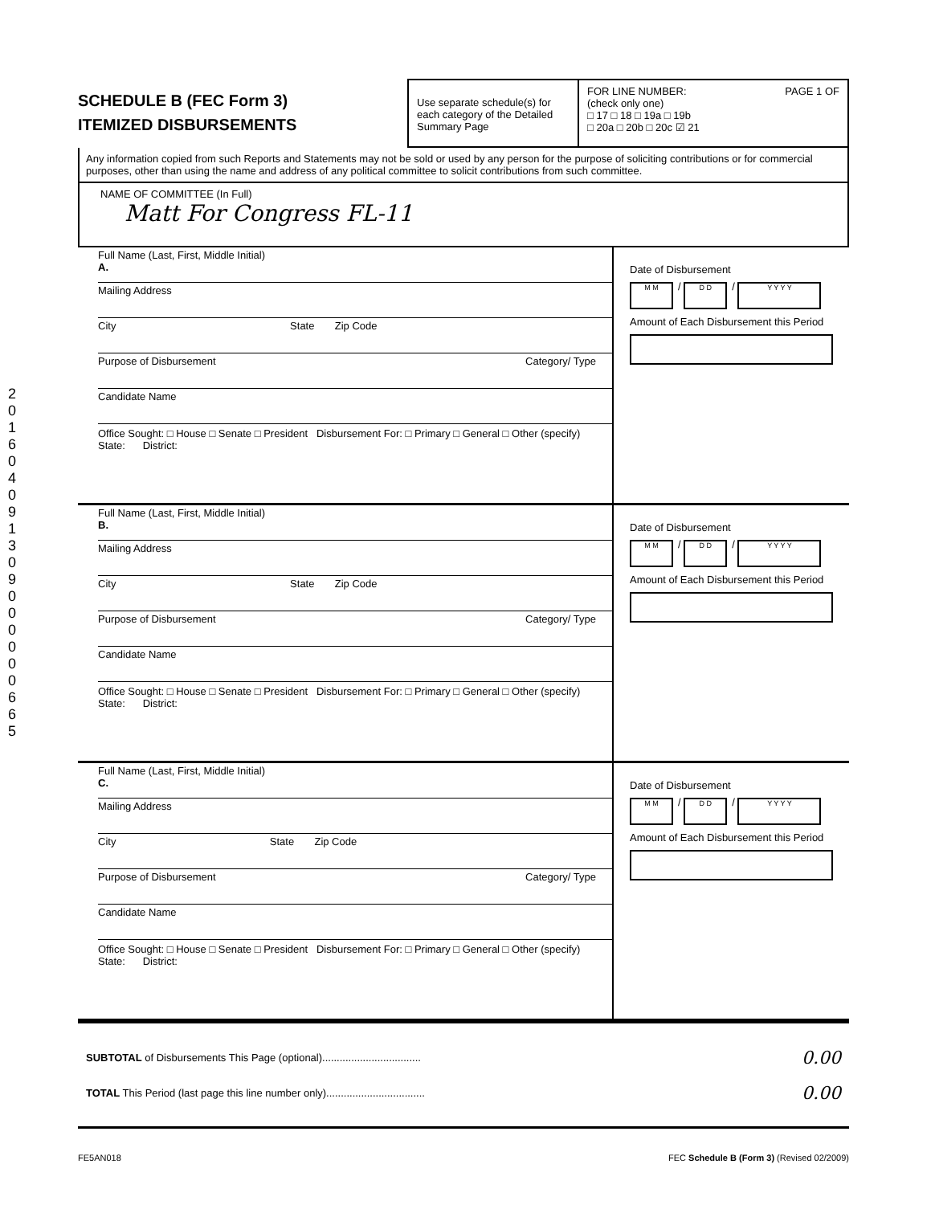SCHEDULE B (FEC Form 3)
ITEMIZED DISBURSEMENTS
Use separate schedule(s) for each category of the Detailed Summary Page
FOR LINE NUMBER: PAGE 1 OF
(check only one)
□ 17 □ 18 □ 19a □ 19b
□ 20a □ 20b □ 20c ☑ 21
Any information copied from such Reports and Statements may not be sold or used by any person for the purpose of soliciting contributions or for commercial purposes, other than using the name and address of any political committee to solicit contributions from such committee.
NAME OF COMMITTEE (In Full)
Matt For Congress FL-11
Full Name (Last, First, Middle Initial)
A.
Mailing Address
City State Zip Code
Purpose of Disbursement Category/ Type
Candidate Name
Office Sought: □ House □ Senate □ President Disbursement For: □ Primary □ General □ Other (specify)
State: District:
Date of Disbursement
M M / D D / Y Y Y Y
Amount of Each Disbursement this Period
Full Name (Last, First, Middle Initial)
B.
Mailing Address
City State Zip Code
Purpose of Disbursement Category/ Type
Candidate Name
Office Sought: □ House □ Senate □ President Disbursement For: □ Primary □ General □ Other (specify)
State: District:
Date of Disbursement
M M / D D / Y Y Y Y
Amount of Each Disbursement this Period
Full Name (Last, First, Middle Initial)
C.
Mailing Address
City State Zip Code
Purpose of Disbursement Category/ Type
Candidate Name
Office Sought: □ House □ Senate □ President Disbursement For: □ Primary □ General □ Other (specify)
State: District:
Date of Disbursement
M M / D D / Y Y Y Y
Amount of Each Disbursement this Period
SUBTOTAL of Disbursements This Page (optional).................................. 0.00
TOTAL This Period (last page this line number only).................................. 0.00
FE5AN018 FEC Schedule B (Form 3) (Revised 02/2009)
2016 04 09 130 9000000665